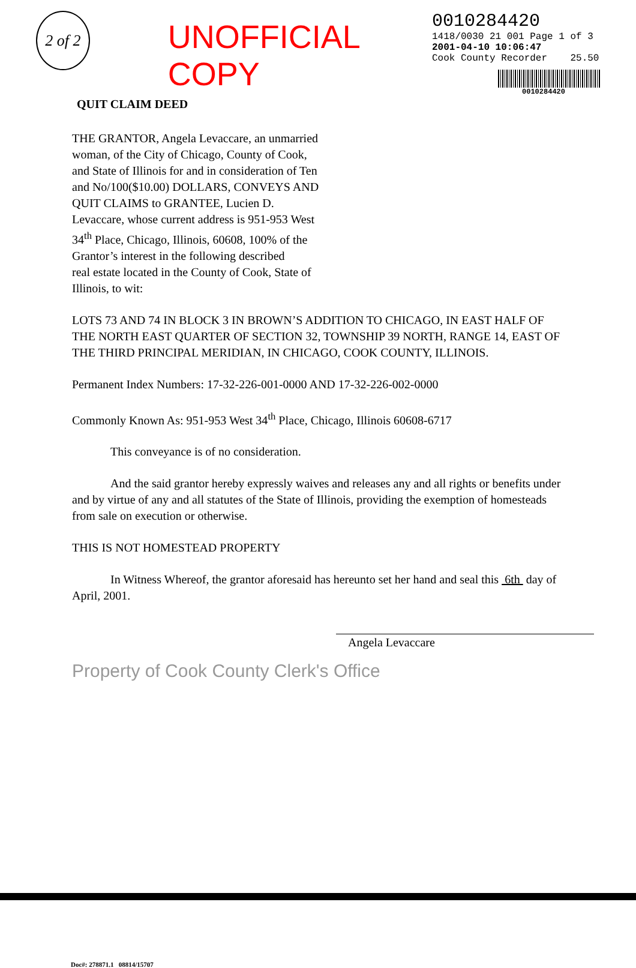2 of 2
UNOFFICIAL COPY
0010284420
1418/0030 21 001 Page 1 of 3
2001-04-10 10:06:47
Cook County Recorder 25.50
0010284420
QUIT CLAIM DEED
THE GRANTOR, Angela Levaccare, an unmarried woman, of the City of Chicago, County of Cook, and State of Illinois for and in consideration of Ten and No/100($10.00) DOLLARS, CONVEYS AND QUIT CLAIMS to GRANTEE, Lucien D. Levaccare, whose current address is 951-953 West 34<sup>th</sup> Place, Chicago, Illinois, 60608, 100% of the Grantor’s interest in the following described
real estate located in the County of Cook, State of Illinois, to wit:
LOTS 73 AND 74 IN BLOCK 3 IN BROWN’S ADDITION TO CHICAGO, IN EAST HALF OF THE NORTH EAST QUARTER OF SECTION 32, TOWNSHIP 39 NORTH, RANGE 14, EAST OF THE THIRD PRINCIPAL MERIDIAN, IN CHICAGO, COOK COUNTY, ILLINOIS.
Permanent Index Numbers: 17-32-226-001-0000 AND 17-32-226-002-0000
Commonly Known As: 951-953 West 34<sup>th</sup> Place, Chicago, Illinois 60608-6717
This conveyance is of no consideration.
And the said grantor hereby expressly waives and releases any and all rights or benefits under and by virtue of any and all statutes of the State of Illinois, providing the exemption of homesteads from sale on execution or otherwise.
THIS IS NOT HOMESTEAD PROPERTY
In Witness Whereof, the grantor aforesaid has hereunto set her hand and seal this 6th day of April, 2001.
Angela Levaccare
Property of Cook County Clerk's Office
Doc#: 278871.1 08814/15707